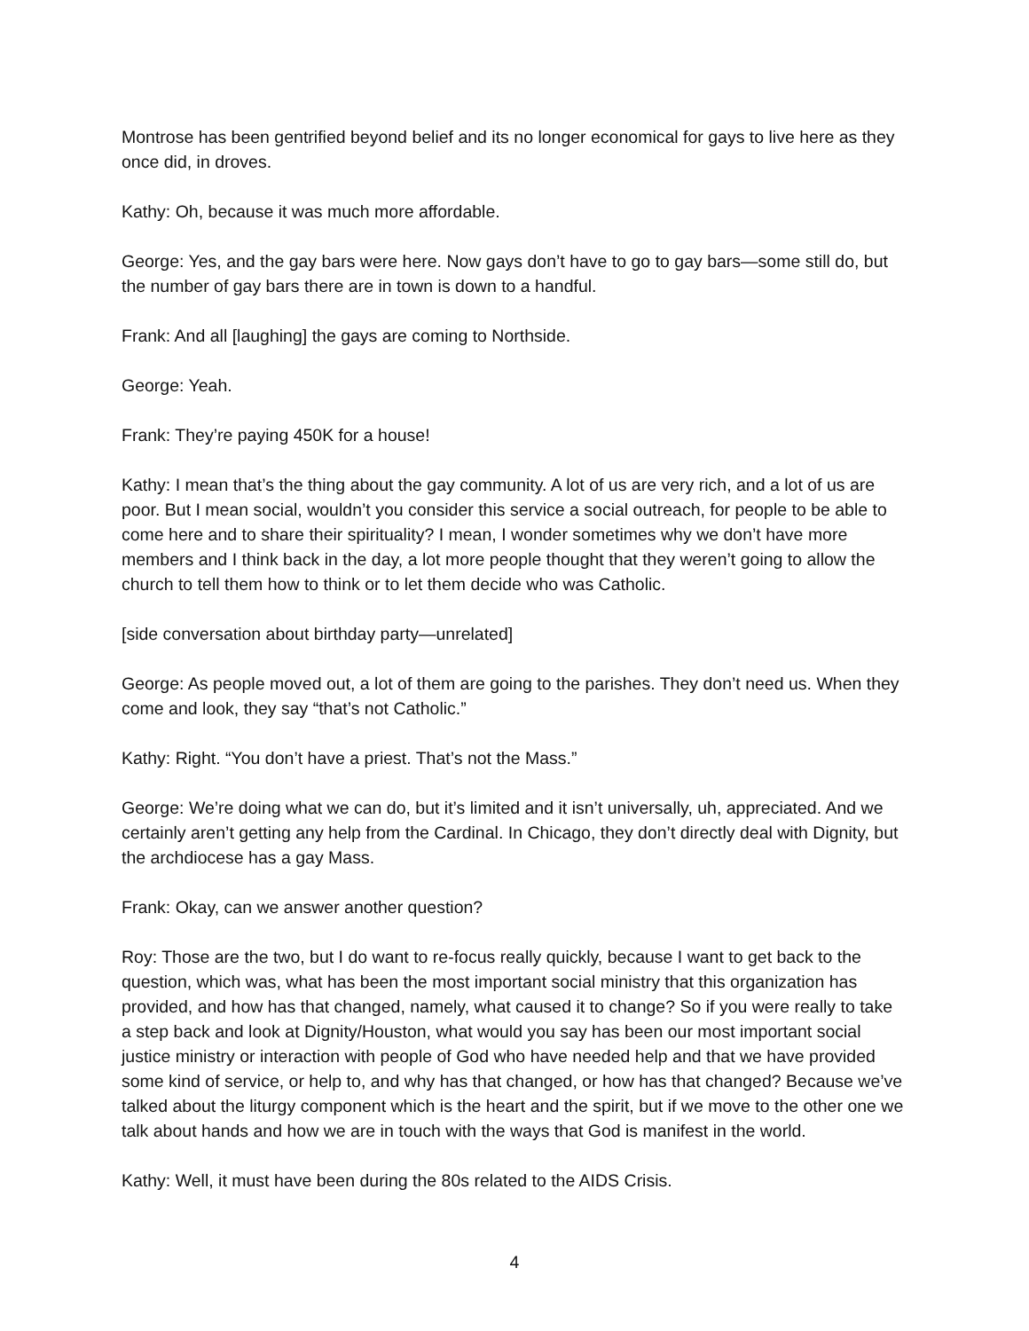Montrose has been gentrified beyond belief and its no longer economical for gays to live here as they once did, in droves.
Kathy: Oh, because it was much more affordable.
George: Yes, and the gay bars were here. Now gays don’t have to go to gay bars—some still do, but the number of gay bars there are in town is down to a handful.
Frank: And all [laughing] the gays are coming to Northside.
George: Yeah.
Frank: They’re paying 450K for a house!
Kathy: I mean that’s the thing about the gay community. A lot of us are very rich, and a lot of us are poor. But I mean social, wouldn’t you consider this service a social outreach, for people to be able to come here and to share their spirituality? I mean, I wonder sometimes why we don’t have more members and I think back in the day, a lot more people thought that they weren’t going to allow the church to tell them how to think or to let them decide who was Catholic.
[side conversation about birthday party—unrelated]
George: As people moved out, a lot of them are going to the parishes. They don’t need us. When they come and look, they say “that’s not Catholic.”
Kathy: Right. “You don’t have a priest. That’s not the Mass.”
George: We’re doing what we can do, but it’s limited and it isn’t universally, uh, appreciated. And we certainly aren’t getting any help from the Cardinal. In Chicago, they don’t directly deal with Dignity, but the archdiocese has a gay Mass.
Frank: Okay, can we answer another question?
Roy: Those are the two, but I do want to re-focus really quickly, because I want to get back to the question, which was, what has been the most important social ministry that this organization has provided, and how has that changed, namely, what caused it to change? So if you were really to take a step back and look at Dignity/Houston, what would you say has been our most important social justice ministry or interaction with people of God who have needed help and that we have provided some kind of service, or help to, and why has that changed, or how has that changed? Because we’ve talked about the liturgy component which is the heart and the spirit, but if we move to the other one we talk about hands and how we are in touch with the ways that God is manifest in the world.
Kathy: Well, it must have been during the 80s related to the AIDS Crisis.
4